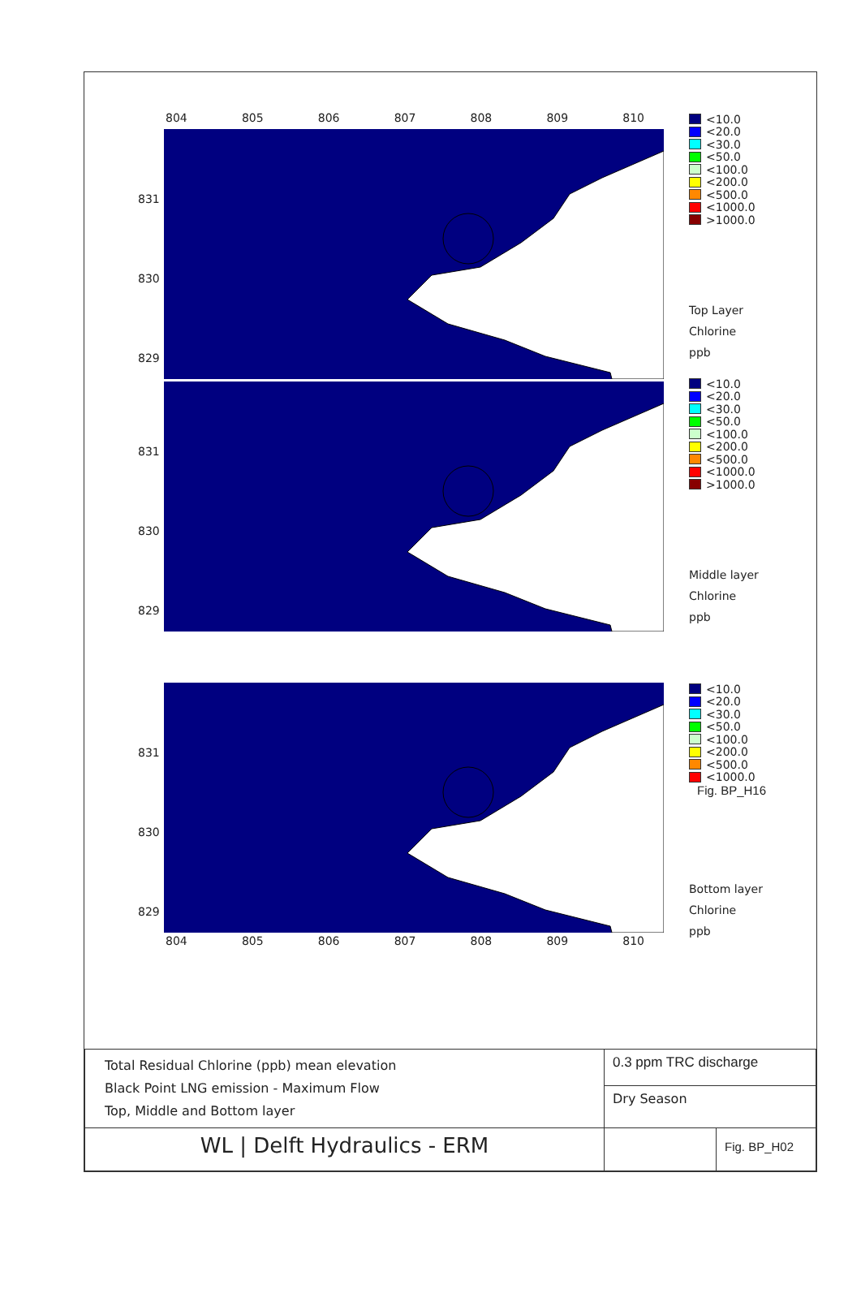804 805 806 807 808 809 810
831
830
829
<10.0
<20.0
<30.0
<50.0
<100.0
<200.0
<500.0
<1000.0
>1000.0
Top Layer
Chlorine
ppb
831
830
829
<10.0
<20.0
<30.0
<50.0
<100.0
<200.0
<500.0
<1000.0
>1000.0
Middle layer
Chlorine
ppb
831
830
829
804 805 806 807 808 809 810
<10.0
<20.0
<30.0
<50.0
<100.0
<200.0
<500.0
<1000.0
Fig. BP_H16
Bottom layer
Chlorine
ppb
| Total Residual Chlorine (ppb) mean elevation Black Point LNG emission - Maximum Flow Top, Middle and Bottom layer | 0.3 ppm TRC discharge | |
| | Dry Season | |
| WL / Delft Hydraulics - ERM | | Fig. BP_H02 |